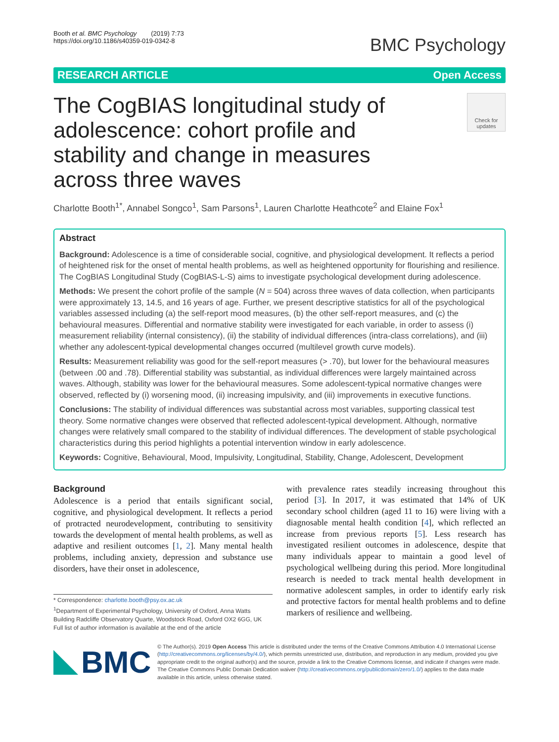Booth et al. BMC Psychology (2019) 7:73
https://doi.org/10.1186/s40359-019-0342-8
BMC Psychology
RESEARCH ARTICLE Open Access
The CogBIAS longitudinal study of adolescence: cohort profile and stability and change in measures across three waves
Check for updates
Charlotte Booth<sup>1*</sup>, Annabel Songco<sup>1</sup>, Sam Parsons<sup>1</sup>, Lauren Charlotte Heathcote<sup>2</sup> and Elaine Fox<sup>1</sup>
Abstract
Background: Adolescence is a time of considerable social, cognitive, and physiological development. It reflects a period of heightened risk for the onset of mental health problems, as well as heightened opportunity for flourishing and resilience. The CogBIAS Longitudinal Study (CogBIAS-L-S) aims to investigate psychological development during adolescence.
Methods: We present the cohort profile of the sample (N = 504) across three waves of data collection, when participants were approximately 13, 14.5, and 16 years of age. Further, we present descriptive statistics for all of the psychological variables assessed including (a) the self-report mood measures, (b) the other self-report measures, and (c) the behavioural measures. Differential and normative stability were investigated for each variable, in order to assess (i) measurement reliability (internal consistency), (ii) the stability of individual differences (intra-class correlations), and (iii) whether any adolescent-typical developmental changes occurred (multilevel growth curve models).
Results: Measurement reliability was good for the self-report measures (> .70), but lower for the behavioural measures (between .00 and .78). Differential stability was substantial, as individual differences were largely maintained across waves. Although, stability was lower for the behavioural measures. Some adolescent-typical normative changes were observed, reflected by (i) worsening mood, (ii) increasing impulsivity, and (iii) improvements in executive functions.
Conclusions: The stability of individual differences was substantial across most variables, supporting classical test theory. Some normative changes were observed that reflected adolescent-typical development. Although, normative changes were relatively small compared to the stability of individual differences. The development of stable psychological characteristics during this period highlights a potential intervention window in early adolescence.
Keywords: Cognitive, Behavioural, Mood, Impulsivity, Longitudinal, Stability, Change, Adolescent, Development
Background
Adolescence is a period that entails significant social, cognitive, and physiological development. It reflects a period of protracted neurodevelopment, contributing to sensitivity towards the development of mental health problems, as well as adaptive and resilient outcomes [1, 2]. Many mental health problems, including anxiety, depression and substance use disorders, have their onset in adolescence,
* Correspondence: charlotte.booth@psy.ox.ac.uk
<sup>1</sup> Department of Experimental Psychology, University of Oxford, Anna Watts Building Radcliffe Observatory Quarte, Woodstock Road, Oxford OX2 6GG, UK
Full list of author information is available at the end of the article
with prevalence rates steadily increasing throughout this period [3]. In 2017, it was estimated that 14% of UK secondary school children (aged 11 to 16) were living with a diagnosable mental health condition [4], which reflected an increase from previous reports [5]. Less research has investigated resilient outcomes in adolescence, despite that many individuals appear to maintain a good level of psychological wellbeing during this period. More longitudinal research is needed to track mental health development in normative adolescent samples, in order to identify early risk and protective factors for mental health problems and to define markers of resilience and wellbeing.
BMC
© The Author(s). 2019 Open Access This article is distributed under the terms of the Creative Commons Attribution 4.0 International License (http://creativecommons.org/licenses/by/4.0/), which permits unrestricted use, distribution, and reproduction in any medium, provided you give appropriate credit to the original author(s) and the source, provide a link to the Creative Commons license, and indicate if changes were made. The Creative Commons Public Domain Dedication waiver (http://creativecommons.org/publicdomain/zero/1.0/) applies to the data made available in this article, unless otherwise stated.